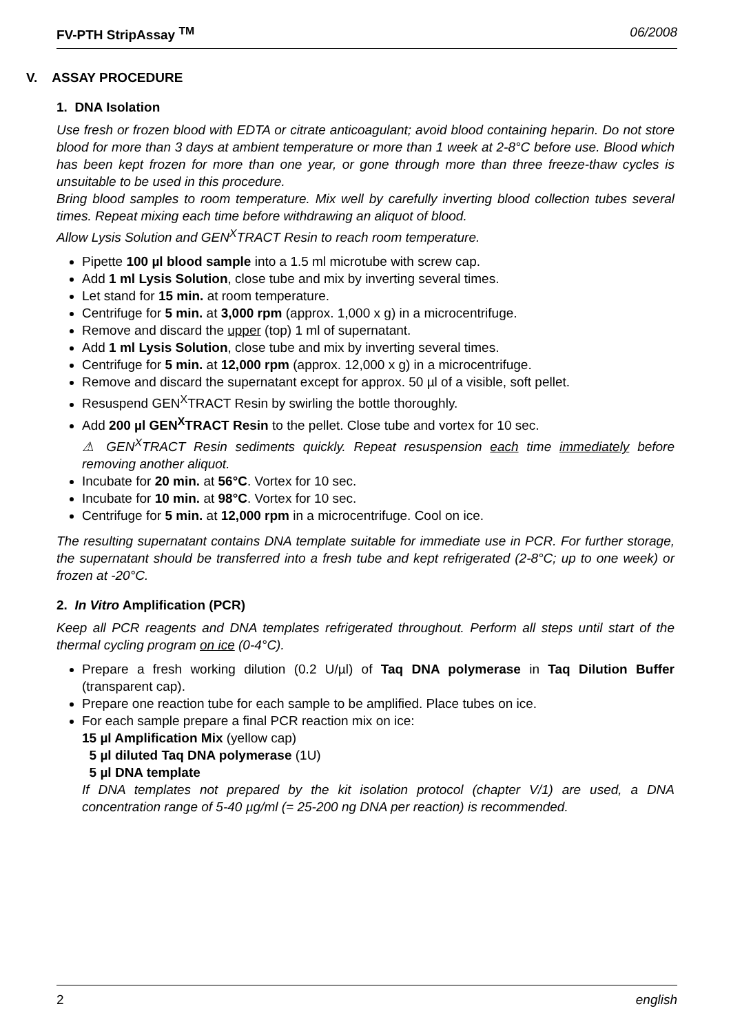FV-PTH StripAssay <sup>TM</sup> 06/2008
V. ASSAY PROCEDURE
1. DNA Isolation
Use fresh or frozen blood with EDTA or citrate anticoagulant; avoid blood containing heparin. Do not store blood for more than 3 days at ambient temperature or more than 1 week at 2-8°C before use. Blood which has been kept frozen for more than one year, or gone through more than three freeze-thaw cycles is unsuitable to be used in this procedure.
Bring blood samples to room temperature. Mix well by carefully inverting blood collection tubes several times. Repeat mixing each time before withdrawing an aliquot of blood.
Allow Lysis Solution and GEN<sup>X</sup>TRACT Resin to reach room temperature.
Pipette 100 µl blood sample into a 1.5 ml microtube with screw cap.
Add 1 ml Lysis Solution, close tube and mix by inverting several times.
Let stand for 15 min. at room temperature.
Centrifuge for 5 min. at 3,000 rpm (approx. 1,000 x g) in a microcentrifuge.
Remove and discard the upper (top) 1 ml of supernatant.
Add 1 ml Lysis Solution, close tube and mix by inverting several times.
Centrifuge for 5 min. at 12,000 rpm (approx. 12,000 x g) in a microcentrifuge.
Remove and discard the supernatant except for approx. 50 µl of a visible, soft pellet.
Resuspend GEN<sup>X</sup>TRACT Resin by swirling the bottle thoroughly.
Add 200 µl GEN<sup>X</sup>TRACT Resin to the pellet. Close tube and vortex for 10 sec.
⚠ GEN<sup>X</sup>TRACT Resin sediments quickly. Repeat resuspension each time immediately before removing another aliquot.
Incubate for 20 min. at 56°C. Vortex for 10 sec.
Incubate for 10 min. at 98°C. Vortex for 10 sec.
Centrifuge for 5 min. at 12,000 rpm in a microcentrifuge. Cool on ice.
The resulting supernatant contains DNA template suitable for immediate use in PCR. For further storage, the supernatant should be transferred into a fresh tube and kept refrigerated (2-8°C; up to one week) or frozen at -20°C.
2. In Vitro Amplification (PCR)
Keep all PCR reagents and DNA templates refrigerated throughout. Perform all steps until start of the thermal cycling program on ice (0-4°C).
Prepare a fresh working dilution (0.2 U/µl) of Taq DNA polymerase in Taq Dilution Buffer (transparent cap).
Prepare one reaction tube for each sample to be amplified. Place tubes on ice.
For each sample prepare a final PCR reaction mix on ice:
15 µl Amplification Mix (yellow cap)
5 µl diluted Taq DNA polymerase (1U)
5 µl DNA template
If DNA templates not prepared by the kit isolation protocol (chapter V/1) are used, a DNA concentration range of 5-40 µg/ml (= 25-200 ng DNA per reaction) is recommended.
2 english